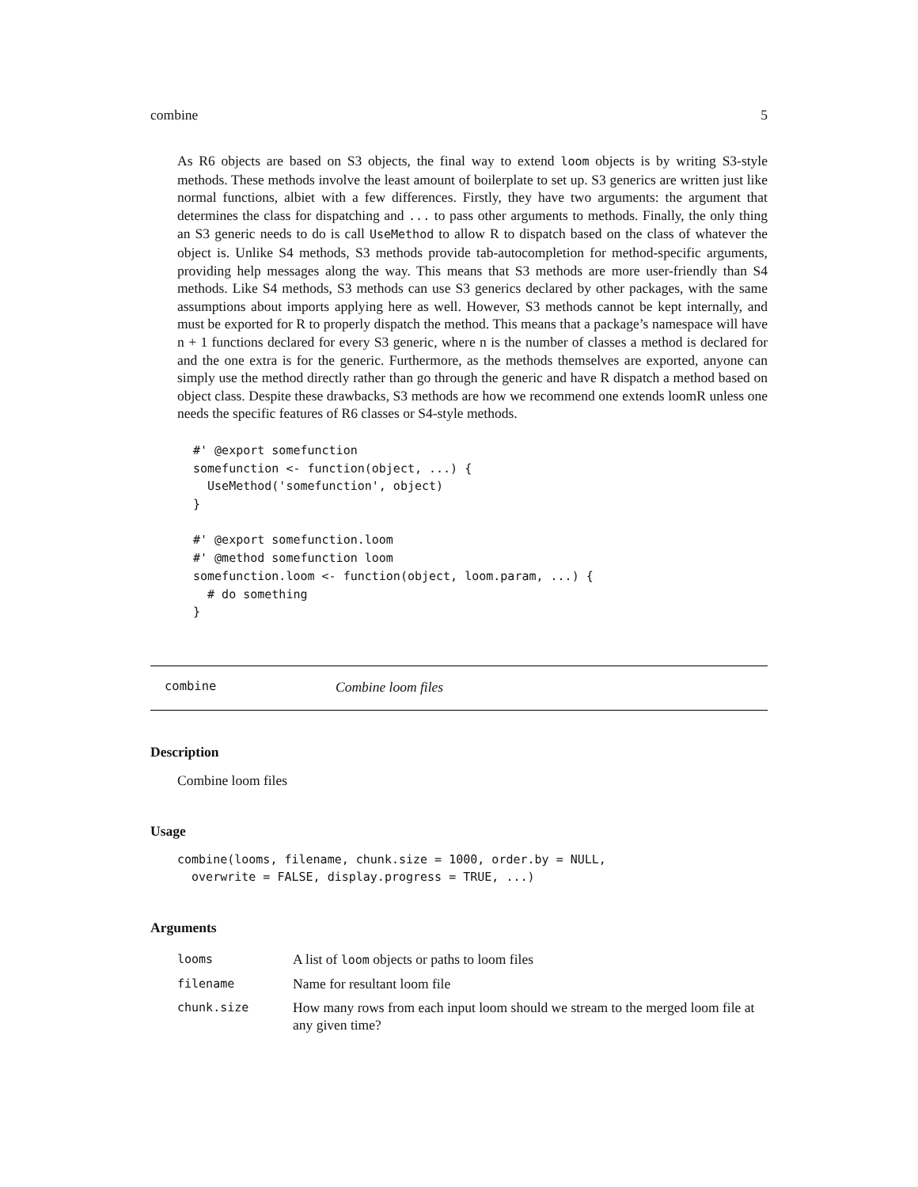combine 5
As R6 objects are based on S3 objects, the final way to extend loom objects is by writing S3-style methods. These methods involve the least amount of boilerplate to set up. S3 generics are written just like normal functions, albiet with a few differences. Firstly, they have two arguments: the argument that determines the class for dispatching and ... to pass other arguments to methods. Finally, the only thing an S3 generic needs to do is call UseMethod to allow R to dispatch based on the class of whatever the object is. Unlike S4 methods, S3 methods provide tab-autocompletion for method-specific arguments, providing help messages along the way. This means that S3 methods are more user-friendly than S4 methods. Like S4 methods, S3 methods can use S3 generics declared by other packages, with the same assumptions about imports applying here as well. However, S3 methods cannot be kept internally, and must be exported for R to properly dispatch the method. This means that a package’s namespace will have n + 1 functions declared for every S3 generic, where n is the number of classes a method is declared for and the one extra is for the generic. Furthermore, as the methods themselves are exported, anyone can simply use the method directly rather than go through the generic and have R dispatch a method based on object class. Despite these drawbacks, S3 methods are how we recommend one extends loomR unless one needs the specific features of R6 classes or S4-style methods.
#' @export somefunction
somefunction <- function(object, ...) {
  UseMethod('somefunction', object)
}

#' @export somefunction.loom
#' @method somefunction loom
somefunction.loom <- function(object, loom.param, ...) {
  # do something
}
combine Combine loom files
Description
Combine loom files
Usage
combine(looms, filename, chunk.size = 1000, order.by = NULL,
  overwrite = FALSE, display.progress = TRUE, ...)
Arguments
| looms | A list of loom objects or paths to loom files |
| filename | Name for resultant loom file |
| chunk.size | How many rows from each input loom should we stream to the merged loom file at any given time? |